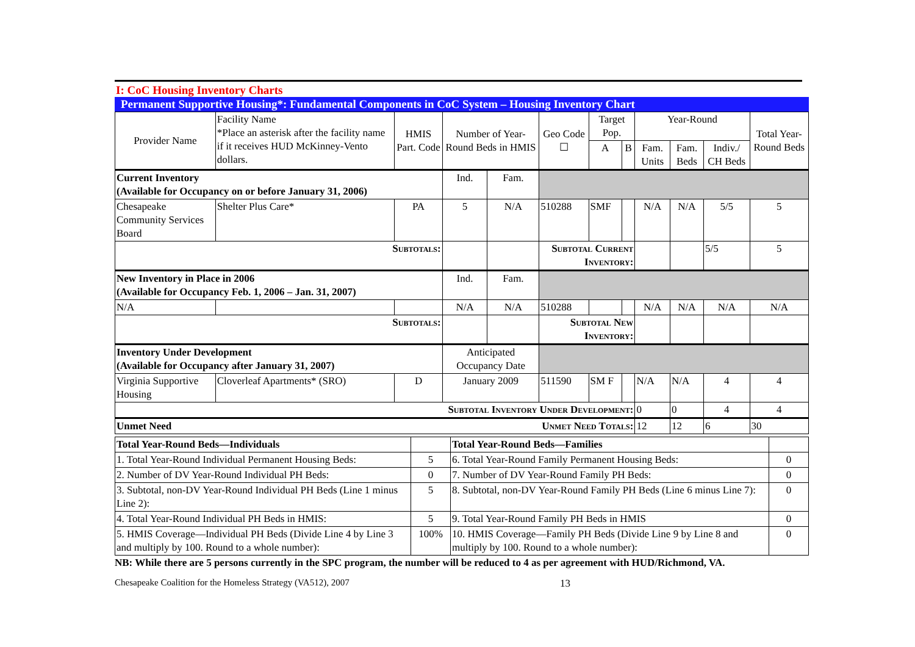I: CoC Housing Inventory Charts
Permanent Supportive Housing*: Fundamental Components in CoC System – Housing Inventory Chart
| Provider Name | Facility Name *Place an asterisk after the facility name if it receives HUD McKinney-Vento dollars. | HMIS Part. Code | Number of Year-Round Beds in HMIS | | Geo Code ☐ | Target Pop. | | Year-Round | | | Total Year-Round Beds |
| --- | --- | --- | --- | --- | --- | --- | --- | --- | --- | --- | --- |
| | | | | | | A | B | Fam. Units | Fam. Beds | Indiv./ CH Beds | |
| Current Inventory (Available for Occupancy on or before January 31, 2006) | | | Ind. | Fam. | | | | | | | |
| Chesapeake Community Services Board | Shelter Plus Care* | PA | 5 | N/A | 510288 | SMF | | N/A | N/A | 5/5 | 5 |
| Subtotals: | | | | | Subtotal Current Inventory: | | | | | 5/5 | 5 |
| New Inventory in Place in 2006 (Available for Occupancy Feb. 1, 2006 – Jan. 31, 2007) | | | Ind. | Fam. | | | | | | | |
| N/A | | | N/A | N/A | 510288 | | | N/A | N/A | N/A | N/A |
| Subtotals: | | | | | Subtotal New Inventory: | | | | | | |
| Inventory Under Development (Available for Occupancy after January 31, 2007) | | | Anticipated Occupancy Date | | | | | | | | |
| Virginia Supportive Housing | Cloverleaf Apartments* (SRO) | D | January 2009 | | 511590 | SM F | | N/A | N/A | 4 | 4 |
| Subtotal Inventory Under Development: | | | | | | | | 0 | 0 | 4 | 4 |
| Unmet Need Unmet Need Totals: | | | | | | | | 12 | 12 | 6 | 30 |
| Total Year-Round Beds—Individuals | | Total Year-Round Beds—Families | |
| 1. Total Year-Round Individual Permanent Housing Beds: | 5 | 6. Total Year-Round Family Permanent Housing Beds: | 0 |
| 2. Number of DV Year-Round Individual PH Beds: | 0 | 7. Number of DV Year-Round Family PH Beds: | 0 |
| 3. Subtotal, non-DV Year-Round Individual PH Beds (Line 1 minus Line 2): | 5 | 8. Subtotal, non-DV Year-Round Family PH Beds (Line 6 minus Line 7): | 0 |
| 4. Total Year-Round Individual PH Beds in HMIS: | 5 | 9. Total Year-Round Family PH Beds in HMIS | 0 |
| 5. HMIS Coverage—Individual PH Beds (Divide Line 4 by Line 3 and multiply by 100. Round to a whole number): | 100% | 10. HMIS Coverage—Family PH Beds (Divide Line 9 by Line 8 and multiply by 100. Round to a whole number): | 0 |
NB: While there are 5 persons currently in the SPC program, the number will be reduced to 4 as per agreement with HUD/Richmond, VA.
Chesapeake Coalition for the Homeless Strategy (VA512), 2007 13